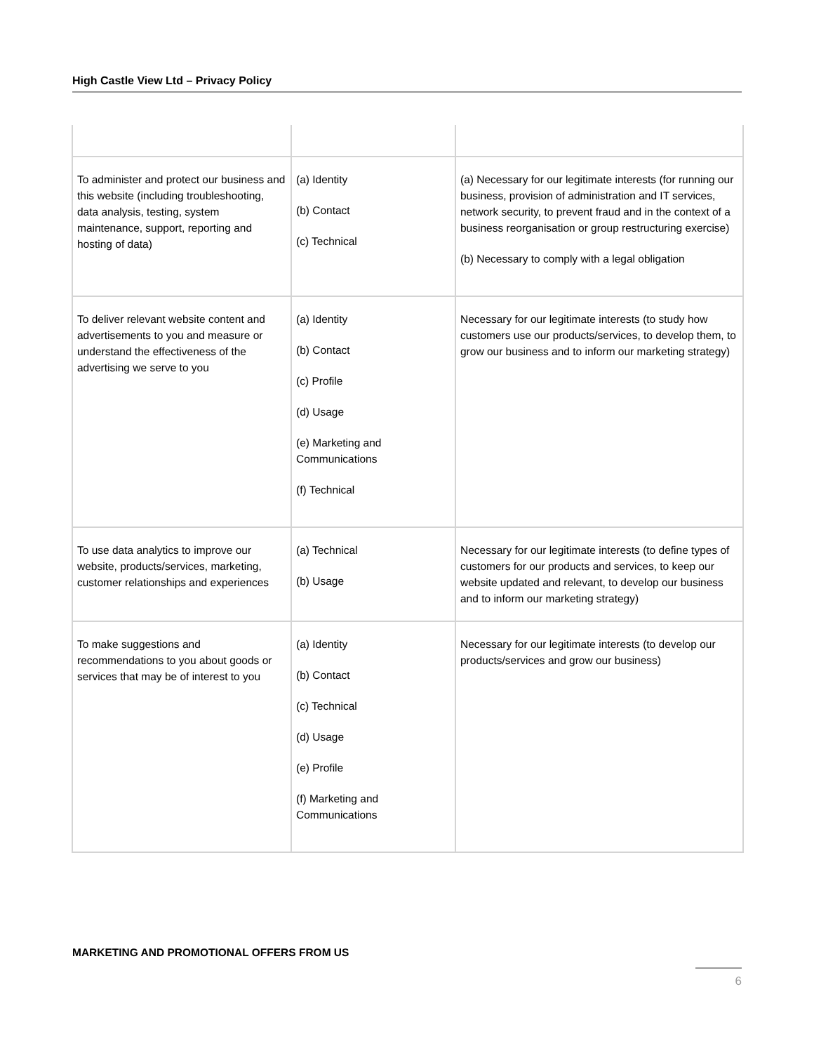High Castle View Ltd – Privacy Policy
| To administer and protect our business and this website (including troubleshooting, data analysis, testing, system maintenance, support, reporting and hosting of data) | (a) Identity (b) Contact (c) Technical | (a) Necessary for our legitimate interests (for running our business, provision of administration and IT services, network security, to prevent fraud and in the context of a business reorganisation or group restructuring exercise) (b) Necessary to comply with a legal obligation |
| To deliver relevant website content and advertisements to you and measure or understand the effectiveness of the advertising we serve to you | (a) Identity (b) Contact (c) Profile (d) Usage (e) Marketing and Communications (f) Technical | Necessary for our legitimate interests (to study how customers use our products/services, to develop them, to grow our business and to inform our marketing strategy) |
| To use data analytics to improve our website, products/services, marketing, customer relationships and experiences | (a) Technical (b) Usage | Necessary for our legitimate interests (to define types of customers for our products and services, to keep our website updated and relevant, to develop our business and to inform our marketing strategy) |
| To make suggestions and recommendations to you about goods or services that may be of interest to you | (a) Identity (b) Contact (c) Technical (d) Usage (e) Profile (f) Marketing and Communications | Necessary for our legitimate interests (to develop our products/services and grow our business) |
MARKETING AND PROMOTIONAL OFFERS FROM US
6